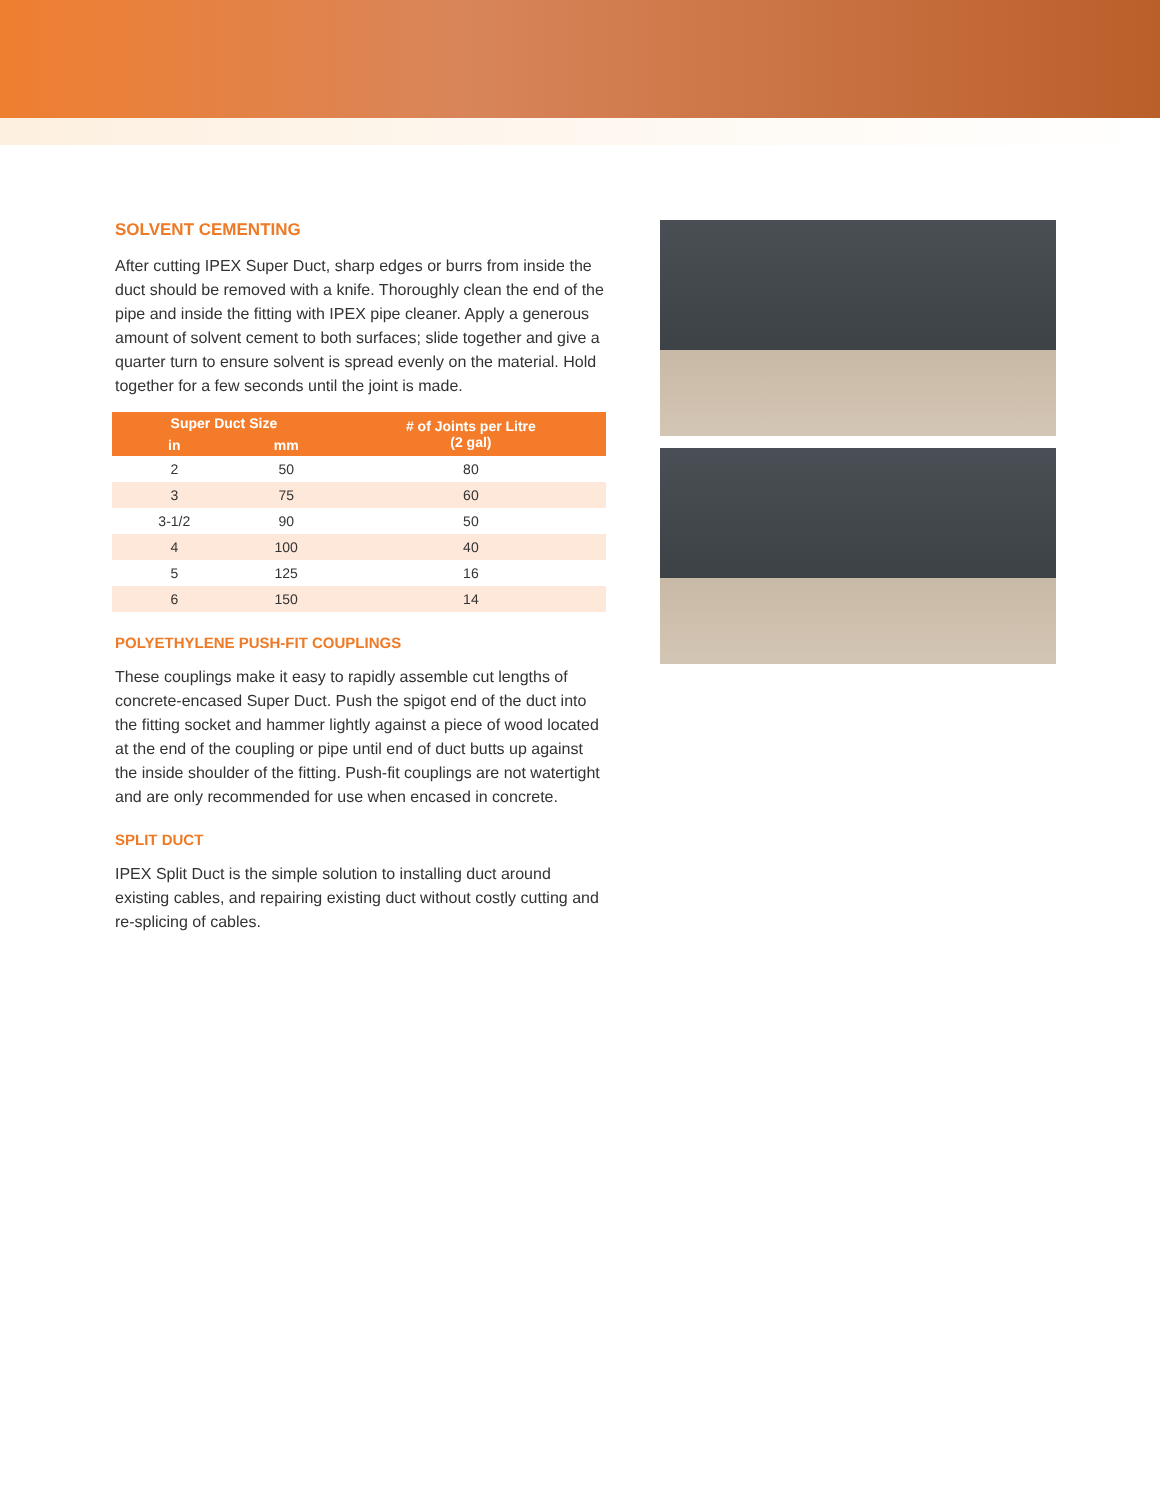SOLVENT CEMENTING
After cutting IPEX Super Duct, sharp edges or burrs from inside the duct should be removed with a knife. Thoroughly clean the end of the pipe and inside the fitting with IPEX pipe cleaner. Apply a generous amount of solvent cement to both surfaces; slide together and give a quarter turn to ensure solvent is spread evenly on the material. Hold together for a few seconds until the joint is made.
| Super Duct Size | | # of Joints per Litre (2 gal) |
| --- | --- | --- |
| in | mm | |
| 2 | 50 | 80 |
| 3 | 75 | 60 |
| 3-1/2 | 90 | 50 |
| 4 | 100 | 40 |
| 5 | 125 | 16 |
| 6 | 150 | 14 |
POLYETHYLENE PUSH-FIT COUPLINGS
These couplings make it easy to rapidly assemble cut lengths of concrete-encased Super Duct. Push the spigot end of the duct into the fitting socket and hammer lightly against a piece of wood located at the end of the coupling or pipe until end of duct butts up against the inside shoulder of the fitting. Push-fit couplings are not watertight and are only recommended for use when encased in concrete.
SPLIT DUCT
IPEX Split Duct is the simple solution to installing duct around existing cables, and repairing existing duct without costly cutting and re-splicing of cables.